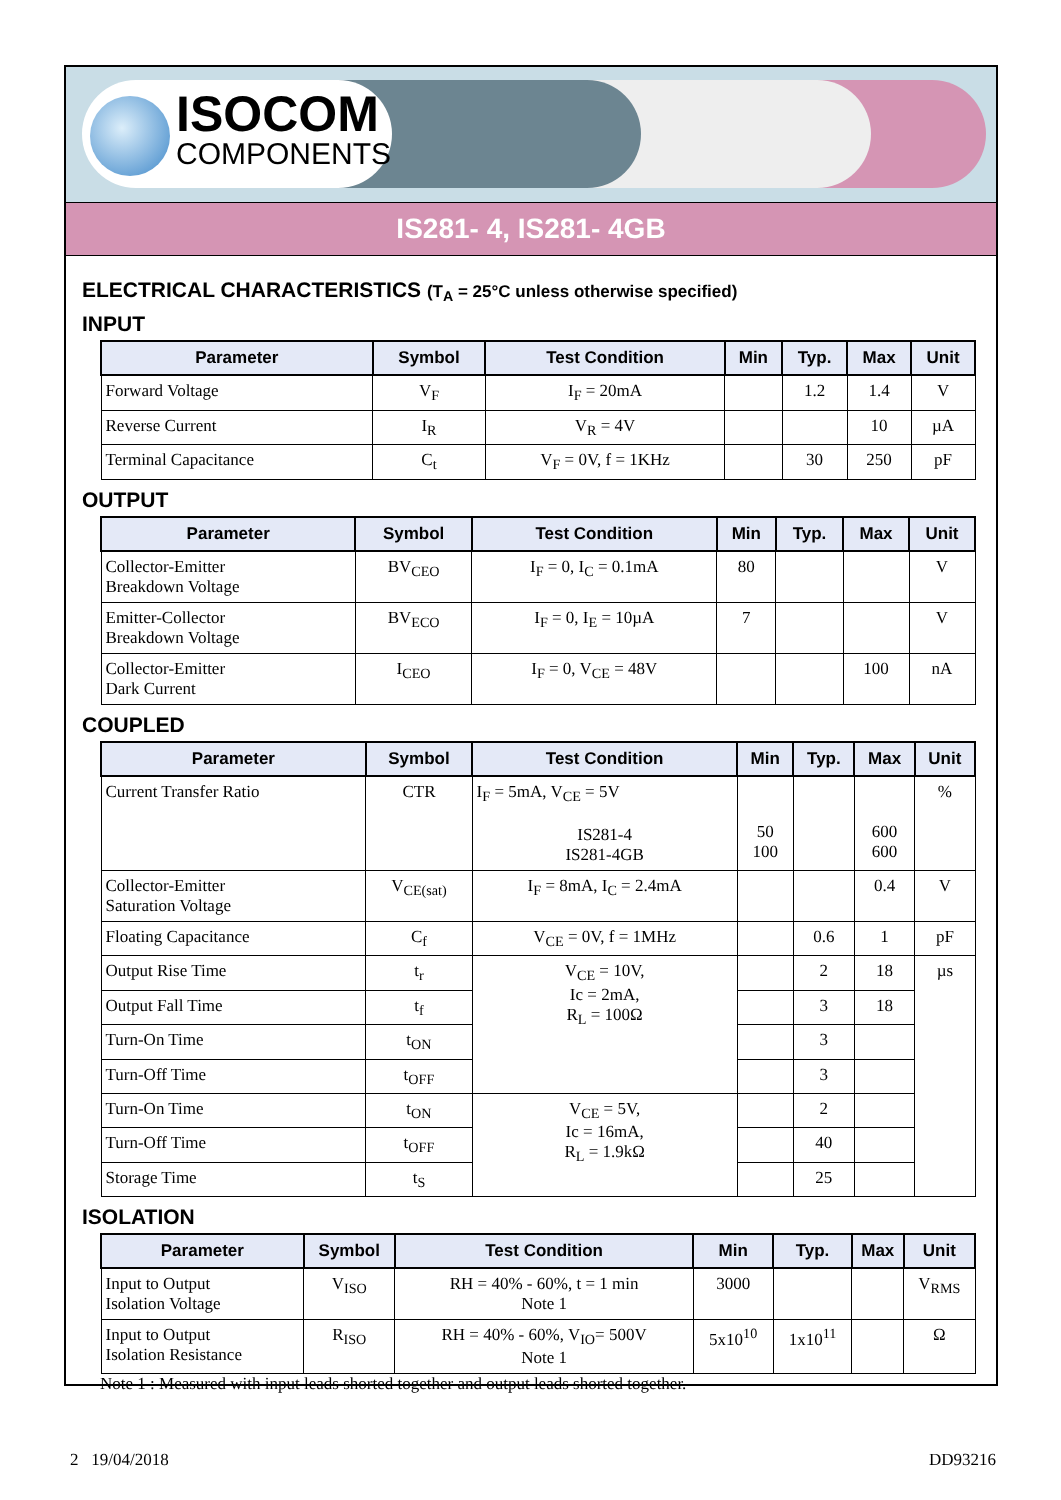ISOCOM
COMPONENTS
IS281- 4, IS281- 4GB
ELECTRICAL CHARACTERISTICS (T<sub>A</sub> = 25°C unless otherwise specified)
INPUT
| Parameter | Symbol | Test Condition | Min | Typ. | Max | Unit |
| --- | --- | --- | --- | --- | --- | --- |
| Forward Voltage | V<sub>F</sub> | I<sub>F</sub> = 20mA | | 1.2 | 1.4 | V |
| Reverse Current | I<sub>R</sub> | V<sub>R</sub> = 4V | | | 10 | µA |
| Terminal Capacitance | C<sub>t</sub> | V<sub>F</sub> = 0V, f = 1KHz | | 30 | 250 | pF |
OUTPUT
| Parameter | Symbol | Test Condition | Min | Typ. | Max | Unit |
| --- | --- | --- | --- | --- | --- | --- |
| Collector-Emitter Breakdown Voltage | BV<sub>CEO</sub> | I<sub>F</sub> = 0, I<sub>C</sub> = 0.1mA | 80 | | | V |
| Emitter-Collector Breakdown Voltage | BV<sub>ECO</sub> | I<sub>F</sub> = 0, I<sub>E</sub> = 10µA | 7 | | | V |
| Collector-Emitter Dark Current | I<sub>CEO</sub> | I<sub>F</sub> = 0, V<sub>CE</sub> = 48V | | | 100 | nA |
COUPLED
| Parameter | Symbol | Test Condition | Min | Typ. | Max | Unit |
| --- | --- | --- | --- | --- | --- | --- |
| Current Transfer Ratio | CTR | I<sub>F</sub> = 5mA, V<sub>CE</sub> = 5V IS281-4 IS281-4GB | 50 100 | | 600 600 | % |
| Collector-Emitter Saturation Voltage | V<sub>CE(sat)</sub> | I<sub>F</sub> = 8mA, I<sub>C</sub> = 2.4mA | | | 0.4 | V |
| Floating Capacitance | C<sub>f</sub> | V<sub>CE</sub> = 0V, f = 1MHz | | 0.6 | 1 | pF |
| Output Rise Time | t<sub>r</sub> | V<sub>CE</sub> = 10V, Ic = 2mA, R<sub>L</sub> = 100Ω | | 2 | 18 | µs |
| Output Fall Time | t<sub>f</sub> | | | 3 | 18 | |
| Turn-On Time | t<sub>ON</sub> | | | 3 | | |
| Turn-Off Time | t<sub>OFF</sub> | | | 3 | | |
| Turn-On Time | t<sub>ON</sub> | V<sub>CE</sub> = 5V, Ic = 16mA, R<sub>L</sub> = 1.9kΩ | | 2 | | |
| Turn-Off Time | t<sub>OFF</sub> | | | 40 | | |
| Storage Time | t<sub>S</sub> | | | 25 | | |
ISOLATION
| Parameter | Symbol | Test Condition | Min | Typ. | Max | Unit |
| --- | --- | --- | --- | --- | --- | --- |
| Input to Output Isolation Voltage | V<sub>ISO</sub> | RH = 40% - 60%, t = 1 min Note 1 | 3000 | | | V<sub>RMS</sub> |
| Input to Output Isolation Resistance | R<sub>ISO</sub> | RH = 40% - 60%, V<sub>IO</sub>= 500V Note 1 | 5x10<sup>10</sup> | 1x10<sup>11</sup> | | Ω |
Note 1 : Measured with input leads shorted together and output leads shorted together.
2 19/04/2018 DD93216